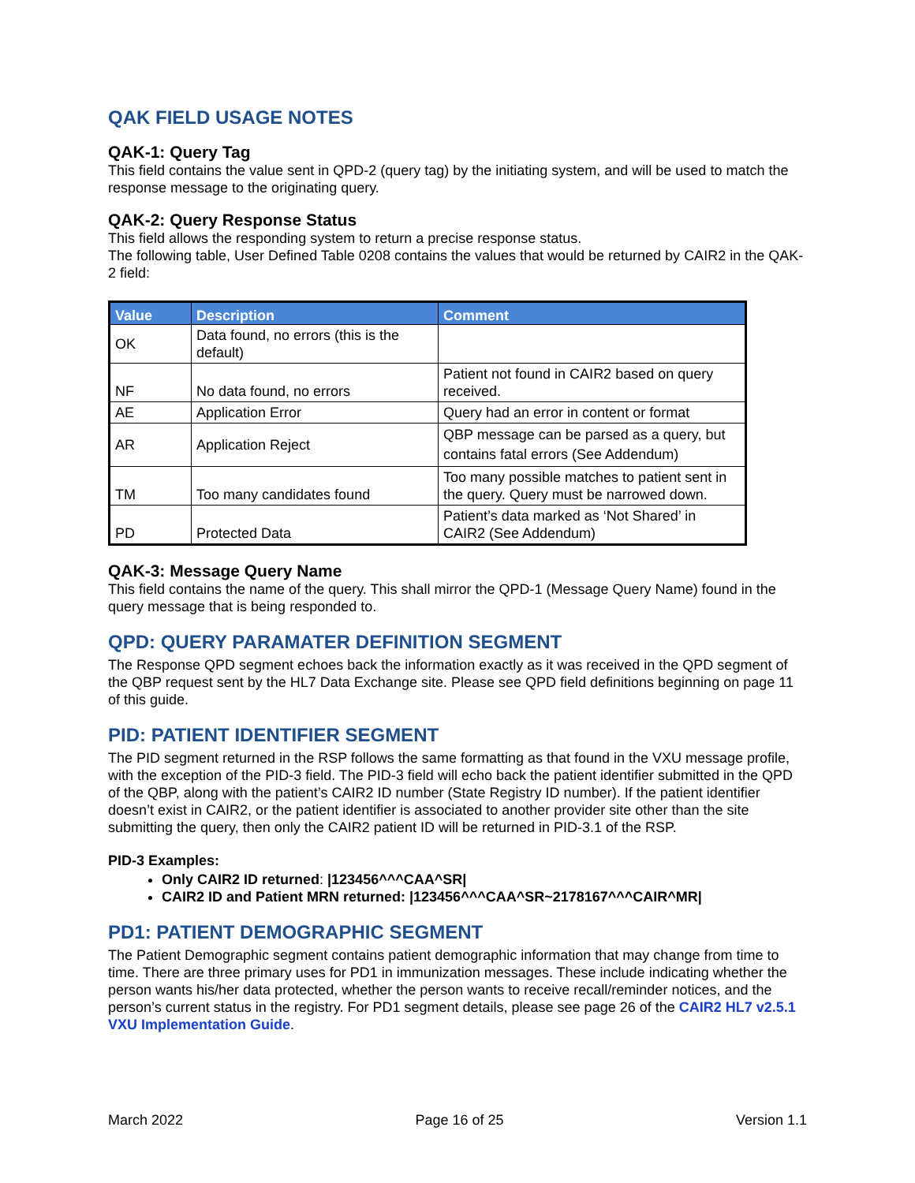QAK FIELD USAGE NOTES
QAK-1: Query Tag
This field contains the value sent in QPD-2 (query tag) by the initiating system, and will be used to match the response message to the originating query.
QAK-2: Query Response Status
This field allows the responding system to return a precise response status.
The following table, User Defined Table 0208 contains the values that would be returned by CAIR2 in the QAK-2 field:
| Value | Description | Comment |
| --- | --- | --- |
| OK | Data found, no errors (this is the default) | |
| NF | No data found, no errors | Patient not found in CAIR2 based on query received. |
| AE | Application Error | Query had an error in content or format |
| AR | Application Reject | QBP message can be parsed as a query, but contains fatal errors (See Addendum) |
| TM | Too many candidates found | Too many possible matches to patient sent in the query. Query must be narrowed down. |
| PD | Protected Data | Patient’s data marked as ‘Not Shared’ in CAIR2 (See Addendum) |
QAK-3: Message Query Name
This field contains the name of the query. This shall mirror the QPD-1 (Message Query Name) found in the query message that is being responded to.
QPD: QUERY PARAMATER DEFINITION SEGMENT
The Response QPD segment echoes back the information exactly as it was received in the QPD segment of the QBP request sent by the HL7 Data Exchange site. Please see QPD field definitions beginning on page 11 of this guide.
PID: PATIENT IDENTIFIER SEGMENT
The PID segment returned in the RSP follows the same formatting as that found in the VXU message profile, with the exception of the PID-3 field. The PID-3 field will echo back the patient identifier submitted in the QPD of the QBP, along with the patient’s CAIR2 ID number (State Registry ID number). If the patient identifier doesn’t exist in CAIR2, or the patient identifier is associated to another provider site other than the site submitting the query, then only the CAIR2 patient ID will be returned in PID-3.1 of the RSP.
PID-3 Examples:
Only CAIR2 ID returned: |123456^^^CAA^SR|
CAIR2 ID and Patient MRN returned: |123456^^^CAA^SR~2178167^^^CAIR^MR|
PD1: PATIENT DEMOGRAPHIC SEGMENT
The Patient Demographic segment contains patient demographic information that may change from time to time. There are three primary uses for PD1 in immunization messages. These include indicating whether the person wants his/her data protected, whether the person wants to receive recall/reminder notices, and the person’s current status in the registry. For PD1 segment details, please see page 26 of the CAIR2 HL7 v2.5.1 VXU Implementation Guide.
March 2022 Page 16 of 25 Version 1.1